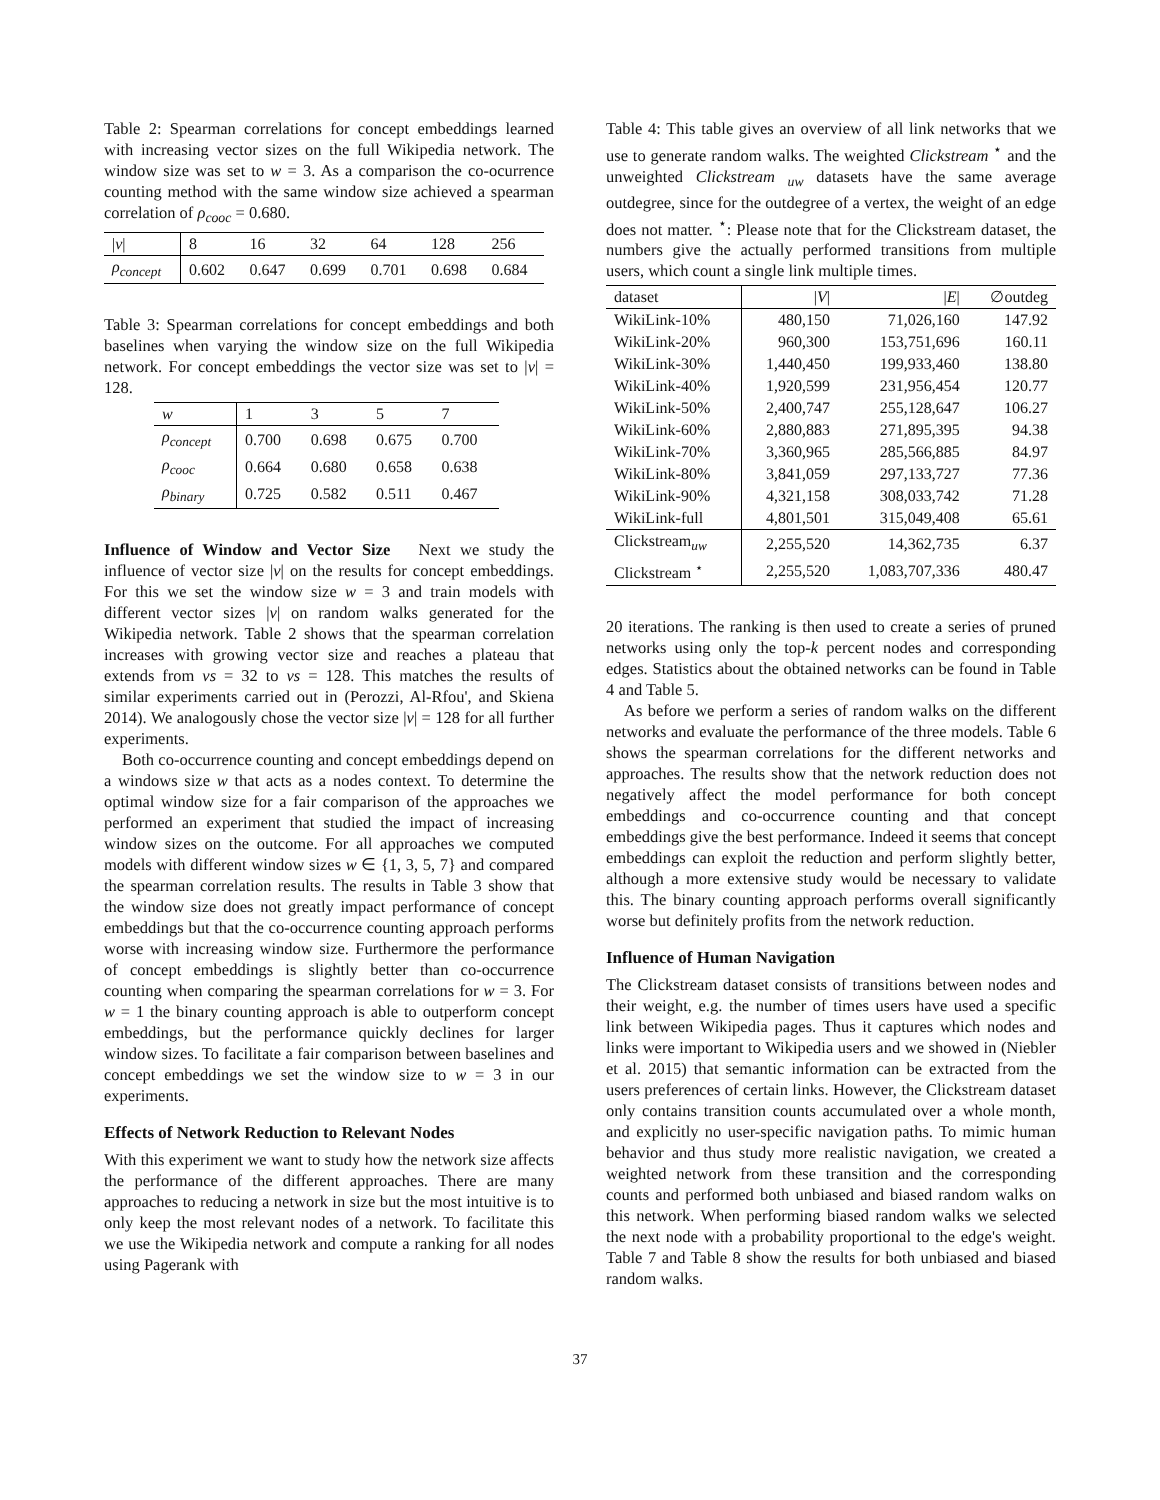Table 2: Spearman correlations for concept embeddings learned with increasing vector sizes on the full Wikipedia network. The window size was set to w = 3. As a comparison the co-ocurrence counting method with the same window size achieved a spearman correlation of ρ<sub>cooc</sub> = 0.680.
| / v / | 8 | 16 | 32 | 64 | 128 | 256 |
| ρ<sub>concept</sub> | 0.602 | 0.647 | 0.699 | 0.701 | 0.698 | 0.684 |
Table 3: Spearman correlations for concept embeddings and both baselines when varying the window size on the full Wikipedia network. For concept embeddings the vector size was set to |v| = 128.
| w | 1 | 3 | 5 | 7 |
| ρ<sub>concept</sub> | 0.700 | 0.698 | 0.675 | 0.700 |
| ρ<sub>cooc</sub> | 0.664 | 0.680 | 0.658 | 0.638 |
| ρ<sub>binary</sub> | 0.725 | 0.582 | 0.511 | 0.467 |
Influence of Window and Vector Size Next we study the influence of vector size |v| on the results for concept embeddings. For this we set the window size w = 3 and train models with different vector sizes |v| on random walks generated for the Wikipedia network. Table 2 shows that the spearman correlation increases with growing vector size and reaches a plateau that extends from vs = 32 to vs = 128. This matches the results of similar experiments carried out in (Perozzi, Al-Rfou', and Skiena 2014). We analogously chose the vector size |v| = 128 for all further experiments.
Both co-occurrence counting and concept embeddings depend on a windows size w that acts as a nodes context. To determine the optimal window size for a fair comparison of the approaches we performed an experiment that studied the impact of increasing window sizes on the outcome. For all approaches we computed models with different window sizes w ∈ {1, 3, 5, 7} and compared the spearman correlation results. The results in Table 3 show that the window size does not greatly impact performance of concept embeddings but that the co-occurrence counting approach performs worse with increasing window size. Furthermore the performance of concept embeddings is slightly better than co-occurrence counting when comparing the spearman correlations for w = 3. For w = 1 the binary counting approach is able to outperform concept embeddings, but the performance quickly declines for larger window sizes. To facilitate a fair comparison between baselines and concept embeddings we set the window size to w = 3 in our experiments.
Effects of Network Reduction to Relevant Nodes
With this experiment we want to study how the network size affects the performance of the different approaches. There are many approaches to reducing a network in size but the most intuitive is to only keep the most relevant nodes of a network. To facilitate this we use the Wikipedia network and compute a ranking for all nodes using Pagerank with
Table 4: This table gives an overview of all link networks that we use to generate random walks. The weighted Clickstream <sup>⋆</sup> and the unweighted Clickstream <sub>uw</sub> datasets have the same average outdegree, since for the outdegree of a vertex, the weight of an edge does not matter. <sup>⋆</sup>: Please note that for the Clickstream dataset, the numbers give the actually performed transitions from multiple users, which count a single link multiple times.
| dataset | / V / | / E / | ∅outdeg |
| WikiLink-10% | 480,150 | 71,026,160 | 147.92 |
| WikiLink-20% | 960,300 | 153,751,696 | 160.11 |
| WikiLink-30% | 1,440,450 | 199,933,460 | 138.80 |
| WikiLink-40% | 1,920,599 | 231,956,454 | 120.77 |
| WikiLink-50% | 2,400,747 | 255,128,647 | 106.27 |
| WikiLink-60% | 2,880,883 | 271,895,395 | 94.38 |
| WikiLink-70% | 3,360,965 | 285,566,885 | 84.97 |
| WikiLink-80% | 3,841,059 | 297,133,727 | 77.36 |
| WikiLink-90% | 4,321,158 | 308,033,742 | 71.28 |
| WikiLink-full | 4,801,501 | 315,049,408 | 65.61 |
| Clickstream<sub>uw</sub> | 2,255,520 | 14,362,735 | 6.37 |
| Clickstream <sup>⋆</sup> | 2,255,520 | 1,083,707,336 | 480.47 |
20 iterations. The ranking is then used to create a series of pruned networks using only the top-k percent nodes and corresponding edges. Statistics about the obtained networks can be found in Table 4 and Table 5.
As before we perform a series of random walks on the different networks and evaluate the performance of the three models. Table 6 shows the spearman correlations for the different networks and approaches. The results show that the network reduction does not negatively affect the model performance for both concept embeddings and co-occurrence counting and that concept embeddings give the best performance. Indeed it seems that concept embeddings can exploit the reduction and perform slightly better, although a more extensive study would be necessary to validate this. The binary counting approach performs overall significantly worse but definitely profits from the network reduction.
Influence of Human Navigation
The Clickstream dataset consists of transitions between nodes and their weight, e.g. the number of times users have used a specific link between Wikipedia pages. Thus it captures which nodes and links were important to Wikipedia users and we showed in (Niebler et al. 2015) that semantic information can be extracted from the users preferences of certain links. However, the Clickstream dataset only contains transition counts accumulated over a whole month, and explicitly no user-specific navigation paths. To mimic human behavior and thus study more realistic navigation, we created a weighted network from these transition and the corresponding counts and performed both unbiased and biased random walks on this network. When performing biased random walks we selected the next node with a probability proportional to the edge's weight. Table 7 and Table 8 show the results for both unbiased and biased random walks.
37